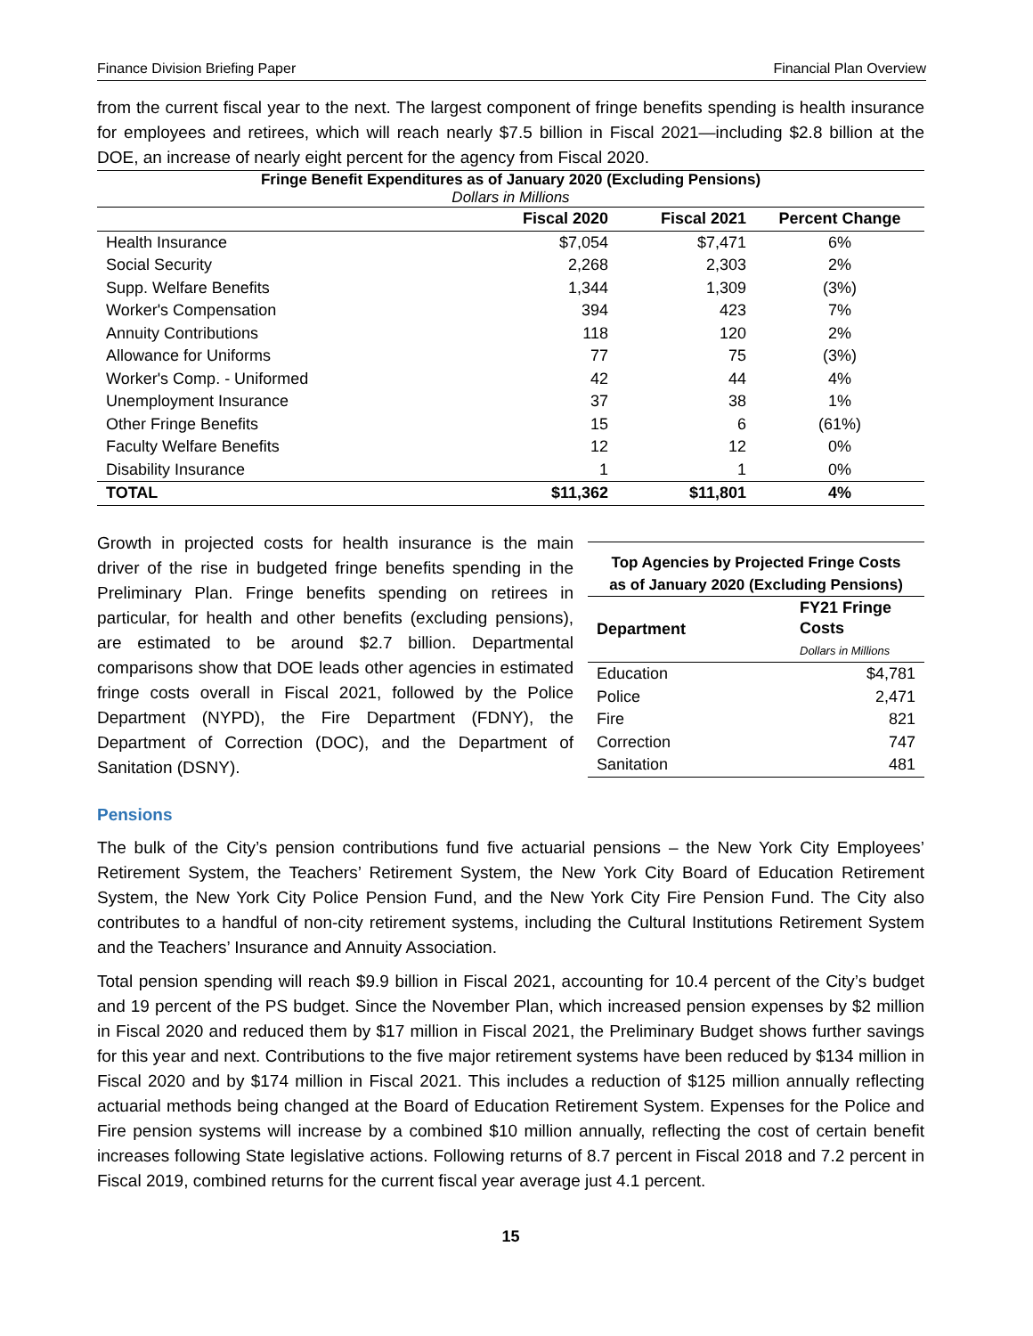Finance Division Briefing Paper Financial Plan Overview
from the current fiscal year to the next. The largest component of fringe benefits spending is health insurance for employees and retirees, which will reach nearly $7.5 billion in Fiscal 2021—including $2.8 billion at the DOE, an increase of nearly eight percent for the agency from Fiscal 2020.
Fringe Benefit Expenditures as of January 2020 (Excluding Pensions)
Dollars in Millions
| | Fiscal 2020 | Fiscal 2021 | Percent Change |
| --- | --- | --- | --- |
| Health Insurance | $7,054 | $7,471 | 6% |
| Social Security | 2,268 | 2,303 | 2% |
| Supp. Welfare Benefits | 1,344 | 1,309 | (3%) |
| Worker's Compensation | 394 | 423 | 7% |
| Annuity Contributions | 118 | 120 | 2% |
| Allowance for Uniforms | 77 | 75 | (3%) |
| Worker's Comp. - Uniformed | 42 | 44 | 4% |
| Unemployment Insurance | 37 | 38 | 1% |
| Other Fringe Benefits | 15 | 6 | (61%) |
| Faculty Welfare Benefits | 12 | 12 | 0% |
| Disability Insurance | 1 | 1 | 0% |
| TOTAL | $11,362 | $11,801 | 4% |
Growth in projected costs for health insurance is the main driver of the rise in budgeted fringe benefits spending in the Preliminary Plan. Fringe benefits spending on retirees in particular, for health and other benefits (excluding pensions), are estimated to be around $2.7 billion. Departmental comparisons show that DOE leads other agencies in estimated fringe costs overall in Fiscal 2021, followed by the Police Department (NYPD), the Fire Department (FDNY), the Department of Correction (DOC), and the Department of Sanitation (DSNY).
Top Agencies by Projected Fringe Costs
as of January 2020 (Excluding Pensions)
| Department | FY21 Fringe Costs Dollars in Millions |
| Education | $4,781 |
| Police | 2,471 |
| Fire | 821 |
| Correction | 747 |
| Sanitation | 481 |
Pensions
The bulk of the City’s pension contributions fund five actuarial pensions – the New York City Employees’ Retirement System, the Teachers’ Retirement System, the New York City Board of Education Retirement System, the New York City Police Pension Fund, and the New York City Fire Pension Fund. The City also contributes to a handful of non-city retirement systems, including the Cultural Institutions Retirement System and the Teachers’ Insurance and Annuity Association.
Total pension spending will reach $9.9 billion in Fiscal 2021, accounting for 10.4 percent of the City’s budget and 19 percent of the PS budget. Since the November Plan, which increased pension expenses by $2 million in Fiscal 2020 and reduced them by $17 million in Fiscal 2021, the Preliminary Budget shows further savings for this year and next. Contributions to the five major retirement systems have been reduced by $134 million in Fiscal 2020 and by $174 million in Fiscal 2021. This includes a reduction of $125 million annually reflecting actuarial methods being changed at the Board of Education Retirement System. Expenses for the Police and Fire pension systems will increase by a combined $10 million annually, reflecting the cost of certain benefit increases following State legislative actions. Following returns of 8.7 percent in Fiscal 2018 and 7.2 percent in Fiscal 2019, combined returns for the current fiscal year average just 4.1 percent.
15